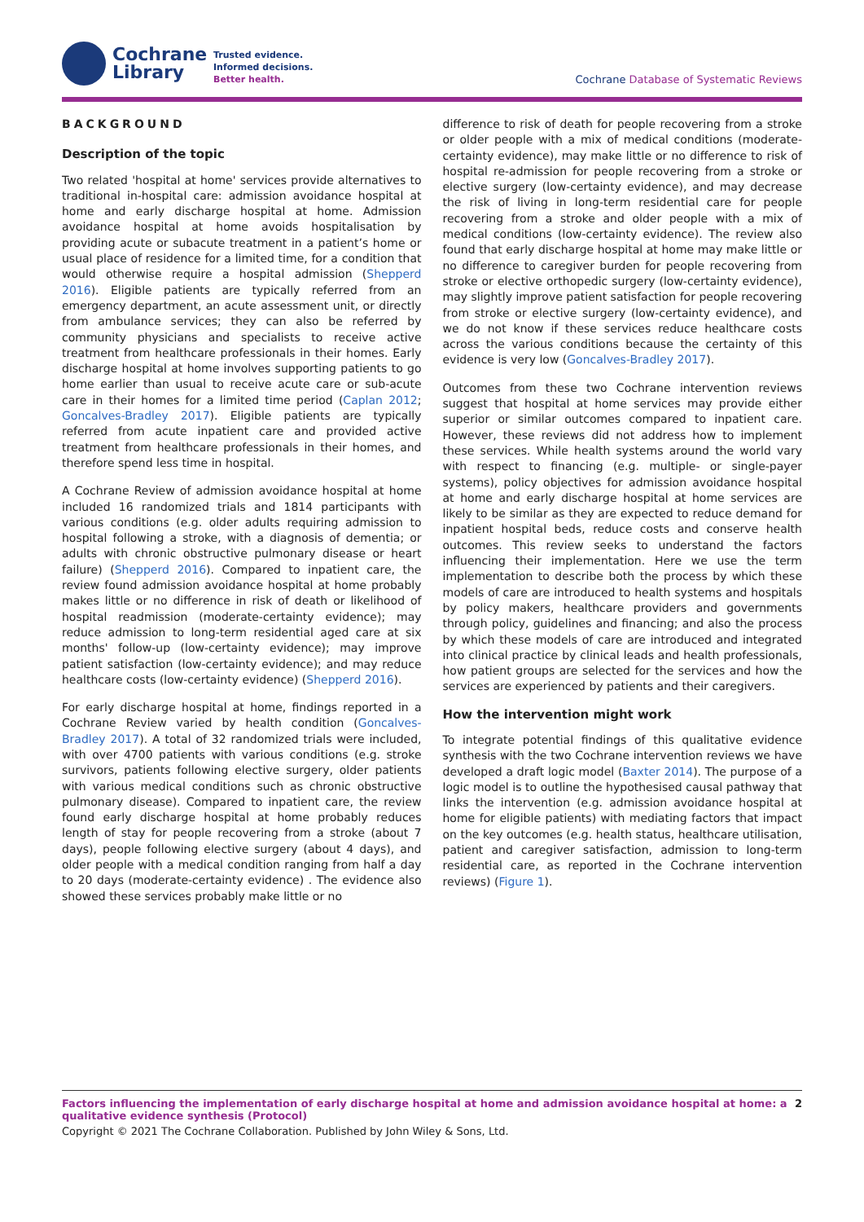Cochrane
Library
Trusted evidence.
Informed decisions.
Better health.
Cochrane Database of Systematic Reviews
BACKGROUND
Description of the topic
Two related 'hospital at home' services provide alternatives to traditional in-hospital care: admission avoidance hospital at home and early discharge hospital at home. Admission avoidance hospital at home avoids hospitalisation by providing acute or subacute treatment in a patient’s home or usual place of residence for a limited time, for a condition that would otherwise require a hospital admission (Shepperd 2016). Eligible patients are typically referred from an emergency department, an acute assessment unit, or directly from ambulance services; they can also be referred by community physicians and specialists to receive active treatment from healthcare professionals in their homes. Early discharge hospital at home involves supporting patients to go home earlier than usual to receive acute care or sub-acute care in their homes for a limited time period (Caplan 2012; Goncalves-Bradley 2017). Eligible patients are typically referred from acute inpatient care and provided active treatment from healthcare professionals in their homes, and therefore spend less time in hospital.
A Cochrane Review of admission avoidance hospital at home included 16 randomized trials and 1814 participants with various conditions (e.g. older adults requiring admission to hospital following a stroke, with a diagnosis of dementia; or adults with chronic obstructive pulmonary disease or heart failure) (Shepperd 2016). Compared to inpatient care, the review found admission avoidance hospital at home probably makes little or no difference in risk of death or likelihood of hospital readmission (moderate-certainty evidence); may reduce admission to long-term residential aged care at six months' follow-up (low-certainty evidence); may improve patient satisfaction (low-certainty evidence); and may reduce healthcare costs (low-certainty evidence) (Shepperd 2016).
For early discharge hospital at home, findings reported in a Cochrane Review varied by health condition (Goncalves-Bradley 2017). A total of 32 randomized trials were included, with over 4700 patients with various conditions (e.g. stroke survivors, patients following elective surgery, older patients with various medical conditions such as chronic obstructive pulmonary disease). Compared to inpatient care, the review found early discharge hospital at home probably reduces length of stay for people recovering from a stroke (about 7 days), people following elective surgery (about 4 days), and older people with a medical condition ranging from half a day to 20 days (moderate-certainty evidence) . The evidence also showed these services probably make little or no
difference to risk of death for people recovering from a stroke or older people with a mix of medical conditions (moderate-certainty evidence), may make little or no difference to risk of hospital re-admission for people recovering from a stroke or elective surgery (low-certainty evidence), and may decrease the risk of living in long-term residential care for people recovering from a stroke and older people with a mix of medical conditions (low-certainty evidence). The review also found that early discharge hospital at home may make little or no difference to caregiver burden for people recovering from stroke or elective orthopedic surgery (low-certainty evidence), may slightly improve patient satisfaction for people recovering from stroke or elective surgery (low-certainty evidence), and we do not know if these services reduce healthcare costs across the various conditions because the certainty of this evidence is very low (Goncalves-Bradley 2017).
Outcomes from these two Cochrane intervention reviews suggest that hospital at home services may provide either superior or similar outcomes compared to inpatient care. However, these reviews did not address how to implement these services. While health systems around the world vary with respect to financing (e.g. multiple- or single-payer systems), policy objectives for admission avoidance hospital at home and early discharge hospital at home services are likely to be similar as they are expected to reduce demand for inpatient hospital beds, reduce costs and conserve health outcomes. This review seeks to understand the factors influencing their implementation. Here we use the term implementation to describe both the process by which these models of care are introduced to health systems and hospitals by policy makers, healthcare providers and governments through policy, guidelines and financing; and also the process by which these models of care are introduced and integrated into clinical practice by clinical leads and health professionals, how patient groups are selected for the services and how the services are experienced by patients and their caregivers.
How the intervention might work
To integrate potential findings of this qualitative evidence synthesis with the two Cochrane intervention reviews we have developed a draft logic model (Baxter 2014). The purpose of a logic model is to outline the hypothesised causal pathway that links the intervention (e.g. admission avoidance hospital at home for eligible patients) with mediating factors that impact on the key outcomes (e.g. health status, healthcare utilisation, patient and caregiver satisfaction, admission to long-term residential care, as reported in the Cochrane intervention reviews) (Figure 1).
Factors influencing the implementation of early discharge hospital at home and admission avoidance hospital at home: a qualitative evidence synthesis (Protocol) 2
Copyright © 2021 The Cochrane Collaboration. Published by John Wiley & Sons, Ltd.